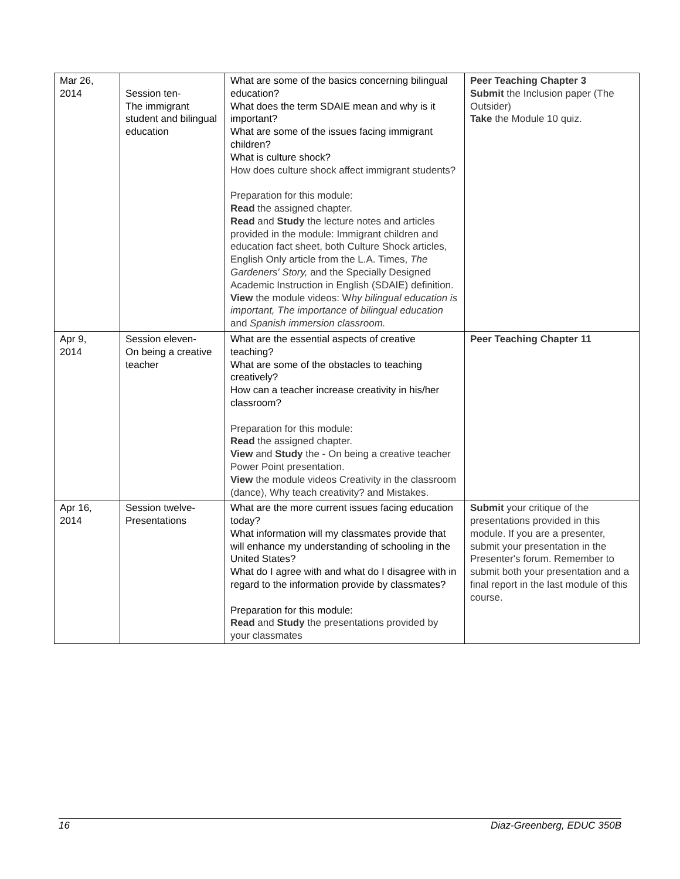| Mar 26, 2014 | Session ten- The immigrant student and bilingual education | What are some of the basics concerning bilingual education? What does the term SDAIE mean and why is it important? What are some of the issues facing immigrant children? What is culture shock? How does culture shock affect immigrant students? Preparation for this module: Read the assigned chapter. Read and Study the lecture notes and articles provided in the module: Immigrant children and education fact sheet, both Culture Shock articles, English Only article from the L.A. Times, The Gardeners' Story, and the Specially Designed Academic Instruction in English (SDAIE) definition. View the module videos: W hy bilingual education is important, The importance of bilingual education and Spanish immersion classroom. | Peer Teaching Chapter 3 Submit the Inclusion paper (The Outsider) Take the Module 10 quiz. |
| Apr 9, 2014 | Session eleven- On being a creative teacher | What are the essential aspects of creative teaching? What are some of the obstacles to teaching creatively? How can a teacher increase creativity in his/her classroom? Preparation for this module: Read the assigned chapter. View and Study the - On being a creative teacher Power Point presentation. View the module videos Creativity in the classroom (dance), Why teach creativity? and Mistakes. | Peer Teaching Chapter 11 |
| Apr 16, 2014 | Session twelve- Presentations | What are the more current issues facing education today? What information will my classmates provide that will enhance my understanding of schooling in the United States? What do I agree with and what do I disagree with in regard to the information provide by classmates? Preparation for this module: Read and Study the presentations provided by your classmates | Submit your critique of the presentations provided in this module. If you are a presenter, submit your presentation in the Presenter's forum. Remember to submit both your presentation and a final report in the last module of this course. |
16 Diaz-Greenberg, EDUC 350B